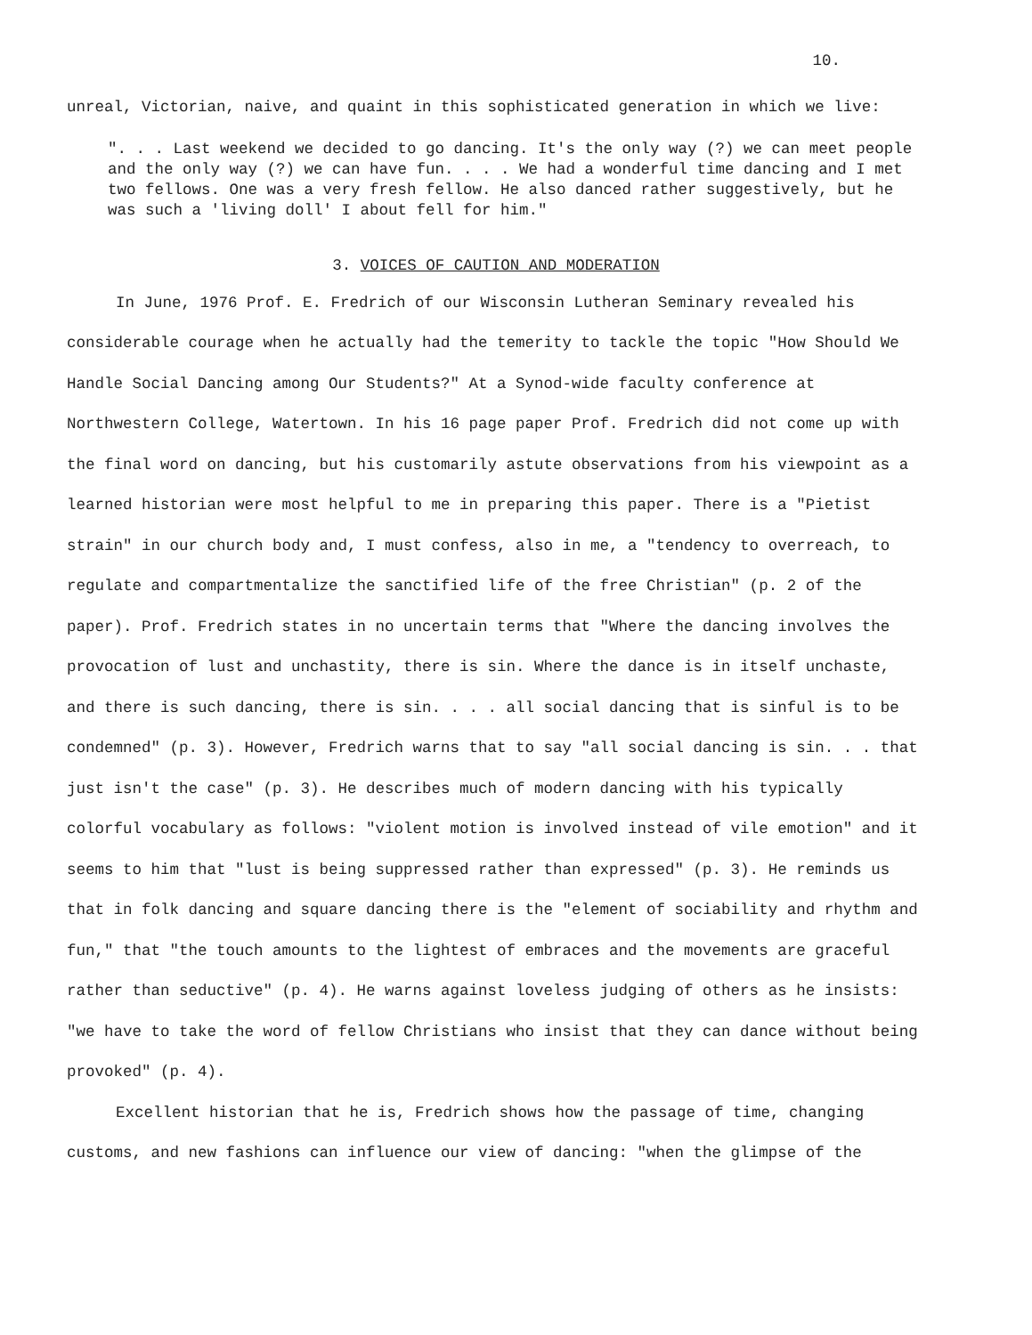10.
unreal, Victorian, naive, and quaint in this sophisticated generation in which we live:
". . . Last weekend we decided to go dancing. It's the only way (?) we can meet people and the only way (?) we can have fun. . . . We had a wonderful time dancing and I met two fellows. One was a very fresh fellow. He also danced rather suggestively, but he was such a 'living doll' I about fell for him."
3. VOICES OF CAUTION AND MODERATION
In June, 1976 Prof. E. Fredrich of our Wisconsin Lutheran Seminary revealed his considerable courage when he actually had the temerity to tackle the topic "How Should We Handle Social Dancing among Our Students?" At a Synod-wide faculty conference at Northwestern College, Watertown. In his 16 page paper Prof. Fredrich did not come up with the final word on dancing, but his customarily astute observations from his viewpoint as a learned historian were most helpful to me in preparing this paper. There is a "Pietist strain" in our church body and, I must confess, also in me, a "tendency to overreach, to regulate and compartmentalize the sanctified life of the free Christian" (p. 2 of the paper). Prof. Fredrich states in no uncertain terms that "Where the dancing involves the provocation of lust and unchastity, there is sin. Where the dance is in itself unchaste, and there is such dancing, there is sin. . . . all social dancing that is sinful is to be condemned" (p. 3). However, Fredrich warns that to say "all social dancing is sin. . . that just isn't the case" (p. 3). He describes much of modern dancing with his typically colorful vocabulary as follows: "violent motion is involved instead of vile emotion" and it seems to him that "lust is being suppressed rather than expressed" (p. 3). He reminds us that in folk dancing and square dancing there is the "element of sociability and rhythm and fun," that "the touch amounts to the lightest of embraces and the movements are graceful rather than seductive" (p. 4). He warns against loveless judging of others as he insists: "we have to take the word of fellow Christians who insist that they can dance without being provoked" (p. 4).
Excellent historian that he is, Fredrich shows how the passage of time, changing customs, and new fashions can influence our view of dancing: "when the glimpse of the